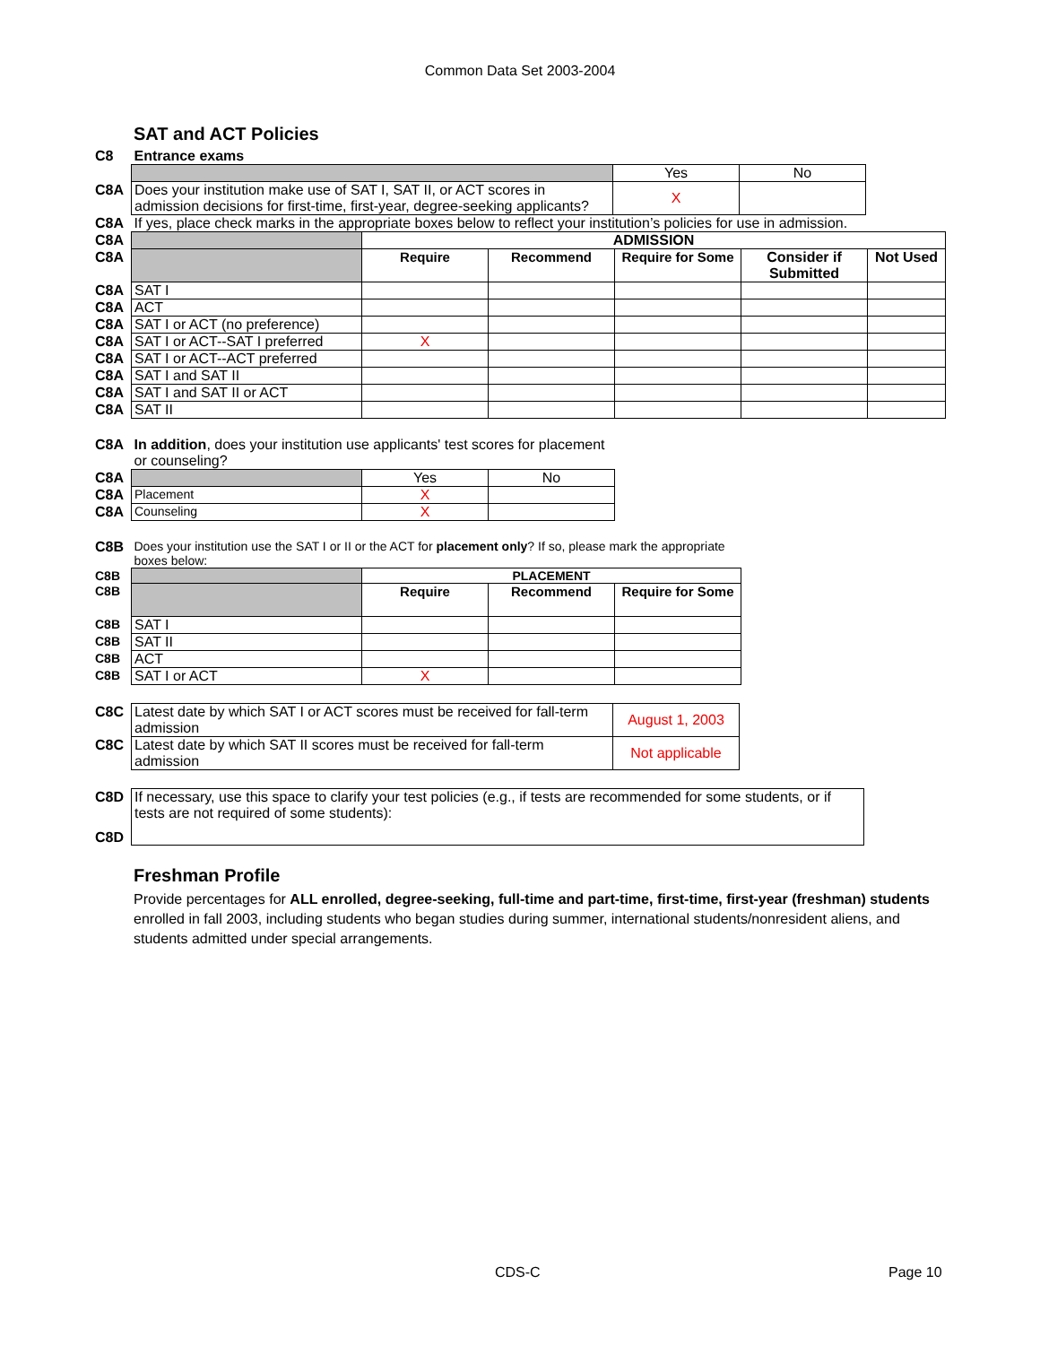Common Data Set 2003-2004
SAT and ACT Policies
| C8 | Entrance exams | | |
| | | Yes | No |
| C8A | Does your institution make use of SAT I, SAT II, or ACT scores in admission decisions for first-time, first-year, degree-seeking applicants? | X | |
| C8A | If yes, place check marks in the appropriate boxes below to reflect your institution’s policies for use in admission. | | |
| C8A | | ADMISSION | | | | |
| C8A | | Require | Recommend | Require for Some | Consider if Submitted | Not Used |
| C8A | SAT I | | | | | |
| C8A | ACT | | | | | |
| C8A | SAT I or ACT (no preference) | | | | | |
| C8A | SAT I or ACT--SAT I preferred | X | | | | |
| C8A | SAT I or ACT--ACT preferred | | | | | |
| C8A | SAT I and SAT II | | | | | |
| C8A | SAT I and SAT II or ACT | | | | | |
| C8A | SAT II | | | | | |
| C8A | In addition , does your institution use applicants' test scores for placement or counseling? | | |
| C8A | | Yes | No |
| C8A | Placement | X | |
| C8A | Counseling | X | |
| C8B | Does your institution use the SAT I or II or the ACT for placement only ? If so, please mark the appropriate boxes below: | | | |
| C8B | | PLACEMENT | | |
| C8B | | Require | Recommend | Require for Some |
| C8B | SAT I | | | |
| C8B | SAT II | | | |
| C8B | ACT | | | |
| C8B | SAT I or ACT | X | | |
| C8C | Latest date by which SAT I or ACT scores must be received for fall-term admission | August 1, 2003 |
| C8C | Latest date by which SAT II scores must be received for fall-term admission | Not applicable |
| C8D | If necessary, use this space to clarify your test policies (e.g., if tests are recommended for some students, or if tests are not required of some students): |
| C8D | |
Freshman Profile
Provide percentages for ALL enrolled, degree-seeking, full-time and part-time, first-time, first-year (freshman) students enrolled in fall 2003, including students who began studies during summer, international students/nonresident aliens, and students admitted under special arrangements.
CDS-C Page 10